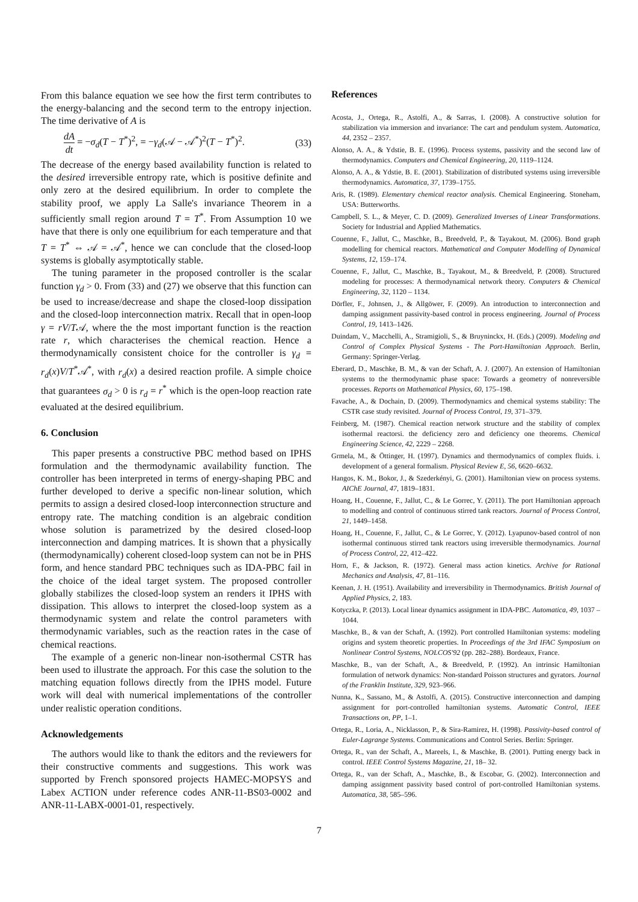From this balance equation we see how the first term contributes to the energy-balancing and the second term to the entropy injection. The time derivative of A is
dA dt = −σ<sub>d</sub>(T − T<sup>*</sup>)<sup>2</sup>, = −γ<sub>d</sub>(𝒜 − 𝒜<sup>*</sup>)<sup>2</sup>(T − T<sup>*</sup>)<sup>2</sup>. (33)
The decrease of the energy based availability function is related to the desired irreversible entropy rate, which is positive definite and only zero at the desired equilibrium. In order to complete the stability proof, we apply La Salle's invariance Theorem in a sufficiently small region around T = T<sup>*</sup>. From Assumption 10 we have that there is only one equilibrium for each temperature and that T = T<sup>*</sup> ⇔ 𝒜 = 𝒜<sup>*</sup>, hence we can conclude that the closed-loop systems is globally asymptotically stable.
The tuning parameter in the proposed controller is the scalar function γ<sub>d</sub> > 0. From (33) and (27) we observe that this function can be used to increase/decrease and shape the closed-loop dissipation and the closed-loop interconnection matrix. Recall that in open-loop γ = rV/T𝒜, where the the most important function is the reaction rate r, which characterises the chemical reaction. Hence a thermodynamically consistent choice for the controller is γ<sub>d</sub> = r<sub>d</sub>(x)V/T<sup>*</sup>𝒜<sup>*</sup>, with r<sub>d</sub>(x) a desired reaction profile. A simple choice that guarantees σ<sub>d</sub> > 0 is r<sub>d</sub> = r<sup>*</sup> which is the open-loop reaction rate evaluated at the desired equilibrium.
6. Conclusion
This paper presents a constructive PBC method based on IPHS formulation and the thermodynamic availability function. The controller has been interpreted in terms of energy-shaping PBC and further developed to derive a specific non-linear solution, which permits to assign a desired closed-loop interconnection structure and entropy rate. The matching condition is an algebraic condition whose solution is parametrized by the desired closed-loop interconnection and damping matrices. It is shown that a physically (thermodynamically) coherent closed-loop system can not be in PHS form, and hence standard PBC techniques such as IDA-PBC fail in the choice of the ideal target system. The proposed controller globally stabilizes the closed-loop system an renders it IPHS with dissipation. This allows to interpret the closed-loop system as a thermodynamic system and relate the control parameters with thermodynamic variables, such as the reaction rates in the case of chemical reactions.
The example of a generic non-linear non-isothermal CSTR has been used to illustrate the approach. For this case the solution to the matching equation follows directly from the IPHS model. Future work will deal with numerical implementations of the controller under realistic operation conditions.
Acknowledgements
The authors would like to thank the editors and the reviewers for their constructive comments and suggestions. This work was supported by French sponsored projects HAMEC-MOPSYS and Labex ACTION under reference codes ANR-11-BS03-0002 and ANR-11-LABX-0001-01, respectively.
References
Acosta, J., Ortega, R., Astolfi, A., & Sarras, I. (2008). A constructive solution for stabilization via immersion and invariance: The cart and pendulum system. Automatica, 44, 2352 – 2357.
Alonso, A. A., & Ydstie, B. E. (1996). Process systems, passivity and the second law of thermodynamics. Computers and Chemical Engineering, 20, 1119–1124.
Alonso, A. A., & Ydstie, B. E. (2001). Stabilization of distributed systems using irreversible thermodynamics. Automatica, 37, 1739–1755.
Aris, R. (1989). Elementary chemical reactor analysis. Chemical Engineering. Stoneham, USA: Butterworths.
Campbell, S. L., & Meyer, C. D. (2009). Generalized Inverses of Linear Transformations. Society for Industrial and Applied Mathematics.
Couenne, F., Jallut, C., Maschke, B., Breedveld, P., & Tayakout, M. (2006). Bond graph modelling for chemical reactors. Mathematical and Computer Modelling of Dynamical Systems, 12, 159–174.
Couenne, F., Jallut, C., Maschke, B., Tayakout, M., & Breedveld, P. (2008). Structured modeling for processes: A thermodynamical network theory. Computers & Chemical Engineering, 32, 1120 – 1134.
Dörfler, F., Johnsen, J., & Allgöwer, F. (2009). An introduction to interconnection and damping assignment passivity-based control in process engineering. Journal of Process Control, 19, 1413–1426.
Duindam, V., Macchelli, A., Stramigioli, S., & Bruyninckx, H. (Eds.) (2009). Modeling and Control of Complex Physical Systems - The Port-Hamiltonian Approach. Berlin, Germany: Springer-Verlag.
Eberard, D., Maschke, B. M., & van der Schaft, A. J. (2007). An extension of Hamiltonian systems to the thermodynamic phase space: Towards a geometry of nonreversible processes. Reports on Mathematical Physics, 60, 175–198.
Favache, A., & Dochain, D. (2009). Thermodynamics and chemical systems stability: The CSTR case study revisited. Journal of Process Control, 19, 371–379.
Feinberg, M. (1987). Chemical reaction network structure and the stability of complex isothermal reactorsi. the deficiency zero and deficiency one theorems. Chemical Engineering Science, 42, 2229 – 2268.
Grmela, M., & Öttinger, H. (1997). Dynamics and thermodynamics of complex fluids. i. development of a general formalism. Physical Review E, 56, 6620–6632.
Hangos, K. M., Bokor, J., & Szederkényi, G. (2001). Hamiltonian view on process systems. AIChE Journal, 47, 1819–1831.
Hoang, H., Couenne, F., Jallut, C., & Le Gorrec, Y. (2011). The port Hamiltonian approach to modelling and control of continuous stirred tank reactors. Journal of Process Control, 21, 1449–1458.
Hoang, H., Couenne, F., Jallut, C., & Le Gorrec, Y. (2012). Lyapunov-based control of non isothermal continuous stirred tank reactors using irreversible thermodynamics. Journal of Process Control, 22, 412–422.
Horn, F., & Jackson, R. (1972). General mass action kinetics. Archive for Rational Mechanics and Analysis, 47, 81–116.
Keenan, J. H. (1951). Availability and irreversibility in Thermodynamics. British Journal of Applied Physics, 2, 183.
Kotyczka, P. (2013). Local linear dynamics assignment in IDA-PBC. Automatica, 49, 1037 – 1044.
Maschke, B., & van der Schaft, A. (1992). Port controlled Hamiltonian systems: modeling origins and system theoretic properties. In Proceedings of the 3rd IFAC Symposium on Nonlinear Control Systems, NOLCOS'92 (pp. 282–288). Bordeaux, France.
Maschke, B., van der Schaft, A., & Breedveld, P. (1992). An intrinsic Hamiltonian formulation of network dynamics: Non-standard Poisson structures and gyrators. Journal of the Franklin Institute, 329, 923–966.
Nunna, K., Sassano, M., & Astolfi, A. (2015). Constructive interconnection and damping assignment for port-controlled hamiltonian systems. Automatic Control, IEEE Transactions on, PP, 1–1.
Ortega, R., Loria, A., Nicklasson, P., & Sira-Ramirez, H. (1998). Passivity-based control of Euler-Lagrange Systems. Communications and Control Series. Berlin: Springer.
Ortega, R., van der Schaft, A., Mareels, I., & Maschke, B. (2001). Putting energy back in control. IEEE Control Systems Magazine, 21, 18– 32.
Ortega, R., van der Schaft, A., Maschke, B., & Escobar, G. (2002). Interconnection and damping assignment passivity based control of port-controlled Hamiltonian systems. Automatica, 38, 585–596.
7